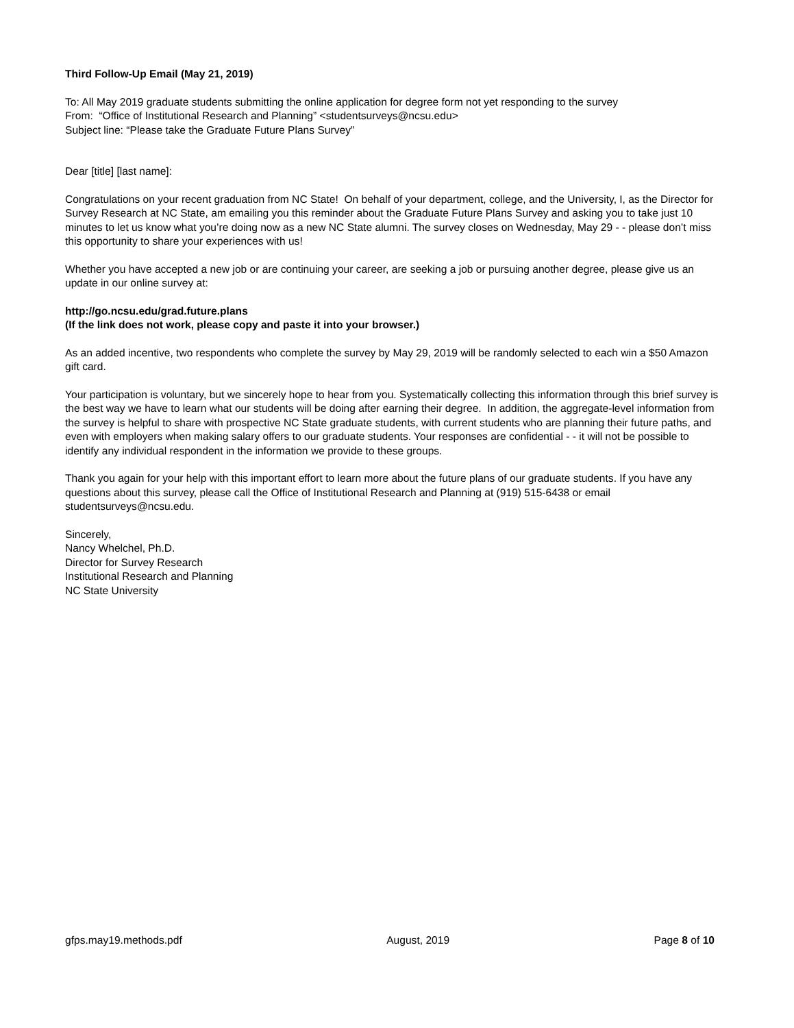Third Follow-Up Email (May 21, 2019)
To: All May 2019 graduate students submitting the online application for degree form not yet responding to the survey
From: “Office of Institutional Research and Planning” <studentsurveys@ncsu.edu>
Subject line: “Please take the Graduate Future Plans Survey”
Dear [title] [last name]:
Congratulations on your recent graduation from NC State! On behalf of your department, college, and the University, I, as the Director for Survey Research at NC State, am emailing you this reminder about the Graduate Future Plans Survey and asking you to take just 10 minutes to let us know what you’re doing now as a new NC State alumni. The survey closes on Wednesday, May 29 - - please don’t miss this opportunity to share your experiences with us!
Whether you have accepted a new job or are continuing your career, are seeking a job or pursuing another degree, please give us an update in our online survey at:
http://go.ncsu.edu/grad.future.plans
(If the link does not work, please copy and paste it into your browser.)
As an added incentive, two respondents who complete the survey by May 29, 2019 will be randomly selected to each win a $50 Amazon gift card.
Your participation is voluntary, but we sincerely hope to hear from you. Systematically collecting this information through this brief survey is the best way we have to learn what our students will be doing after earning their degree. In addition, the aggregate-level information from the survey is helpful to share with prospective NC State graduate students, with current students who are planning their future paths, and even with employers when making salary offers to our graduate students. Your responses are confidential - - it will not be possible to identify any individual respondent in the information we provide to these groups.
Thank you again for your help with this important effort to learn more about the future plans of our graduate students. If you have any questions about this survey, please call the Office of Institutional Research and Planning at (919) 515-6438 or email studentsurveys@ncsu.edu.
Sincerely,
Nancy Whelchel, Ph.D.
Director for Survey Research
Institutional Research and Planning
NC State University
gfps.may19.methods.pdf August, 2019 Page 8 of 10